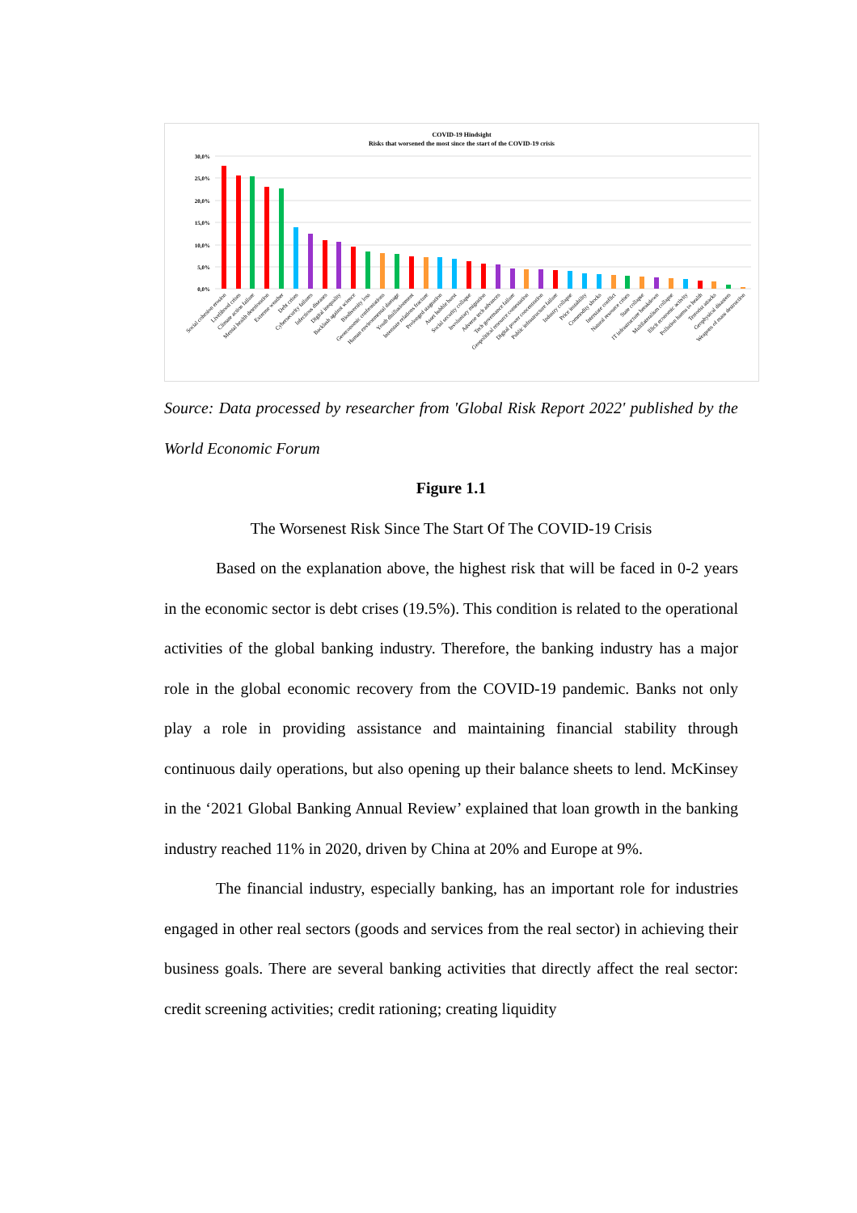COVID-19 Hindsight
Risks that worsened the most since the start of the COVID-19 crisis
30,0%
25,0%
20,0%
15,0%
10,0%
5,0%
0,0%
Social cohesion erosion
Livelihood crises
Climate action failure
Mental health deterioration
Extreme weather
Debt crises
Cybersecurity failures
Infectious diseases
Digital inequality
Backlash against science
Biodiversity loss
Geoeconomic confrontations
Human environmental damage
Youth disillusionment
Interstate relations fracture
Prolonged stagnation
Asset bubble burst
Social security collapse
Involuntary migration
Adverse tech advances
Tech governance failure
Geopolitical resource contestation
Digital power concentration
Public infrastructure failure
Industry collapse
Price instability
Commodity shocks
Interstate conflict
Natural resource crises
State collapse
IT infrastructure breakdown
Multilateralism collapse
Illicit economic activity
Pollution harms to health
Terrorist attacks
Geophysical disasters
Weapons of mass destruction
Source: Data processed by researcher from 'Global Risk Report 2022' published by the World Economic Forum
Figure 1.1
The Worsenest Risk Since The Start Of The COVID-19 Crisis
Based on the explanation above, the highest risk that will be faced in 0-2 years in the economic sector is debt crises (19.5%). This condition is related to the operational activities of the global banking industry. Therefore, the banking industry has a major role in the global economic recovery from the COVID-19 pandemic. Banks not only play a role in providing assistance and maintaining financial stability through continuous daily operations, but also opening up their balance sheets to lend. McKinsey in the ‘2021 Global Banking Annual Review’ explained that loan growth in the banking industry reached 11% in 2020, driven by China at 20% and Europe at 9%.
The financial industry, especially banking, has an important role for industries engaged in other real sectors (goods and services from the real sector) in achieving their business goals. There are several banking activities that directly affect the real sector: credit screening activities; credit rationing; creating liquidity